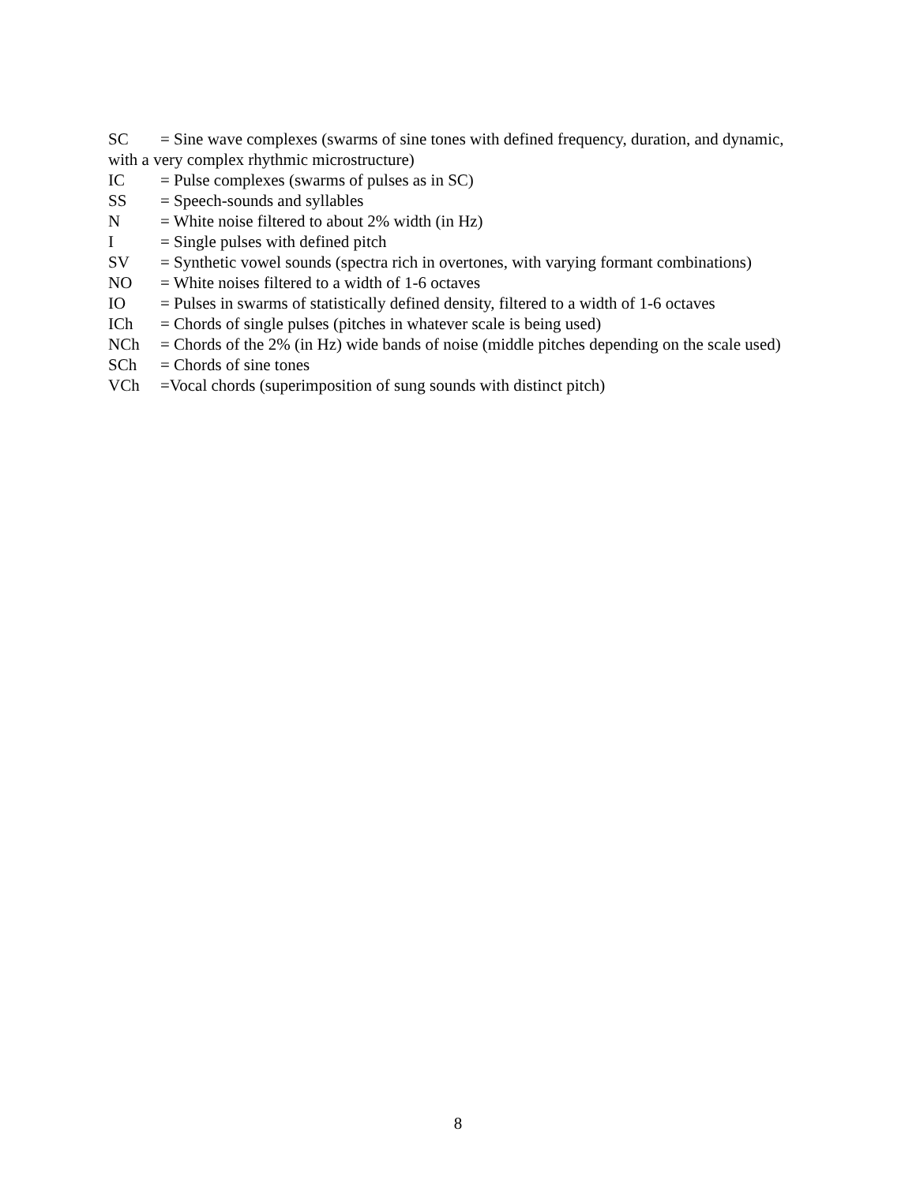SC = Sine wave complexes (swarms of sine tones with defined frequency, duration, and dynamic, with a very complex rhythmic microstructure)
IC = Pulse complexes (swarms of pulses as in SC)
SS = Speech-sounds and syllables
N = White noise filtered to about 2% width (in Hz)
I = Single pulses with defined pitch
SV = Synthetic vowel sounds (spectra rich in overtones, with varying formant combinations)
NO = White noises filtered to a width of 1-6 octaves
IO = Pulses in swarms of statistically defined density, filtered to a width of 1-6 octaves
ICh = Chords of single pulses (pitches in whatever scale is being used)
NCh = Chords of the 2% (in Hz) wide bands of noise (middle pitches depending on the scale used)
SCh = Chords of sine tones
VCh =Vocal chords (superimposition of sung sounds with distinct pitch)
8